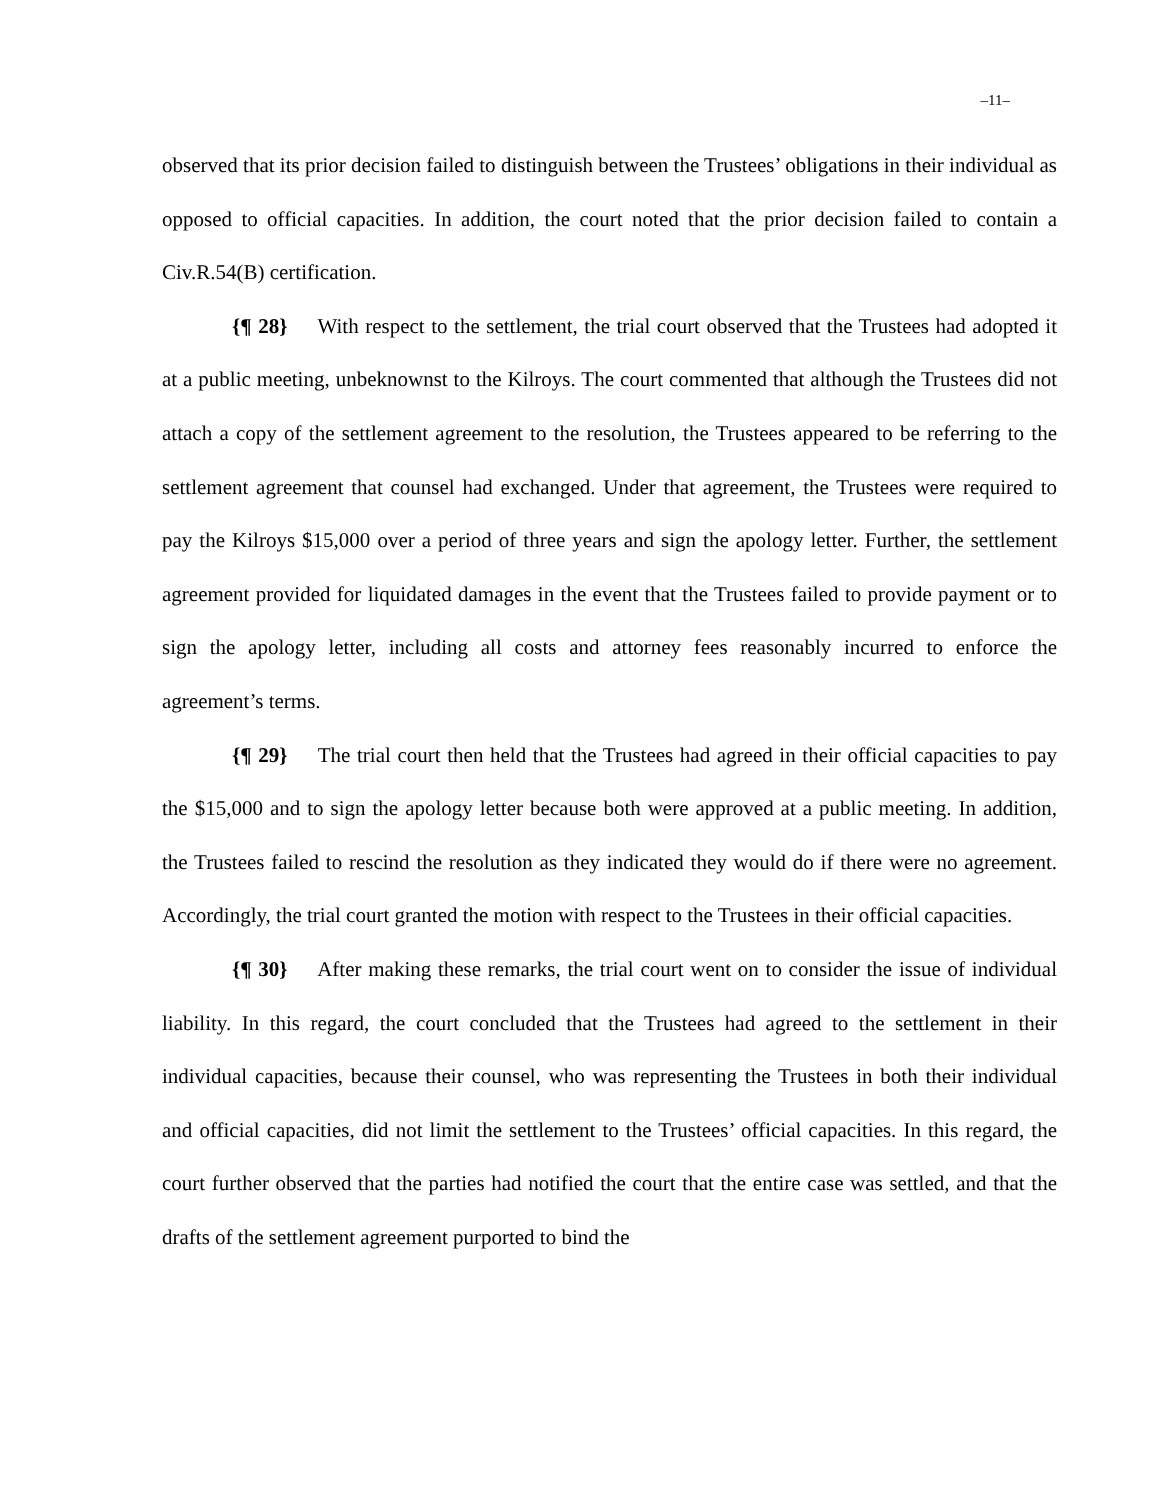–11–
observed that its prior decision failed to distinguish between the Trustees’ obligations in their individual as opposed to official capacities. In addition, the court noted that the prior decision failed to contain a Civ.R.54(B) certification.
{¶ 28} With respect to the settlement, the trial court observed that the Trustees had adopted it at a public meeting, unbeknownst to the Kilroys. The court commented that although the Trustees did not attach a copy of the settlement agreement to the resolution, the Trustees appeared to be referring to the settlement agreement that counsel had exchanged. Under that agreement, the Trustees were required to pay the Kilroys $15,000 over a period of three years and sign the apology letter. Further, the settlement agreement provided for liquidated damages in the event that the Trustees failed to provide payment or to sign the apology letter, including all costs and attorney fees reasonably incurred to enforce the agreement’s terms.
{¶ 29} The trial court then held that the Trustees had agreed in their official capacities to pay the $15,000 and to sign the apology letter because both were approved at a public meeting. In addition, the Trustees failed to rescind the resolution as they indicated they would do if there were no agreement. Accordingly, the trial court granted the motion with respect to the Trustees in their official capacities.
{¶ 30} After making these remarks, the trial court went on to consider the issue of individual liability. In this regard, the court concluded that the Trustees had agreed to the settlement in their individual capacities, because their counsel, who was representing the Trustees in both their individual and official capacities, did not limit the settlement to the Trustees’ official capacities. In this regard, the court further observed that the parties had notified the court that the entire case was settled, and that the drafts of the settlement agreement purported to bind the